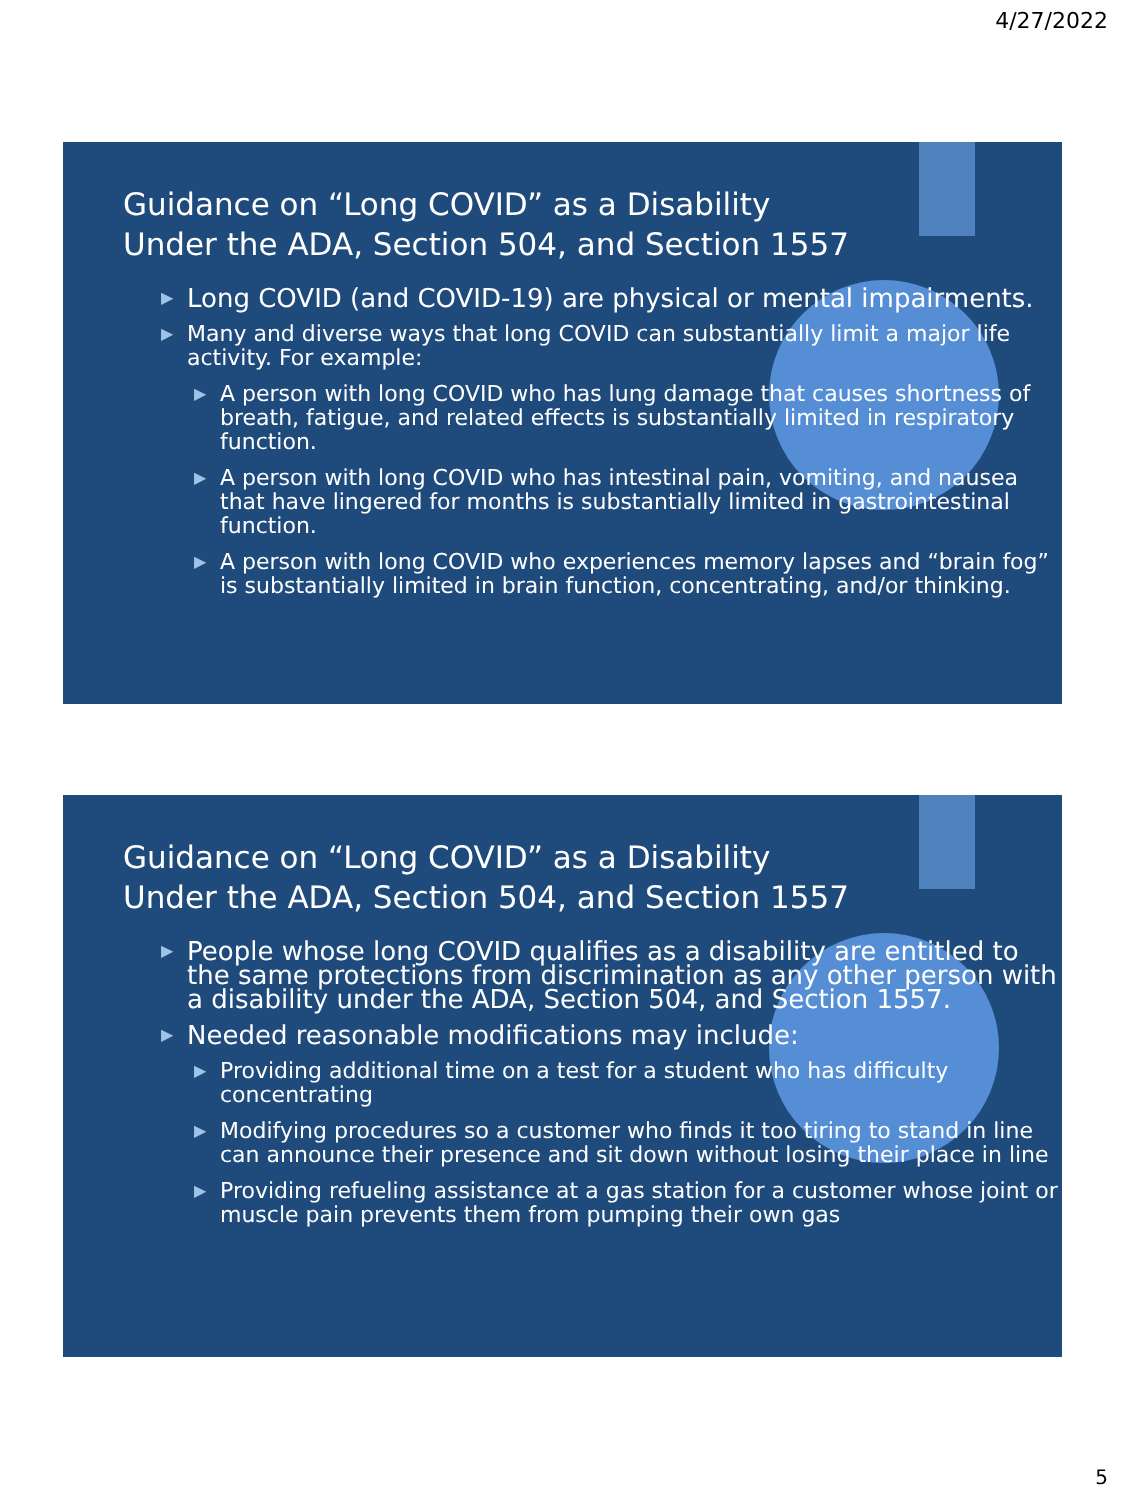4/27/2022
Guidance on “Long COVID” as a Disability
Under the ADA, Section 504, and Section 1557
▶ Long COVID (and COVID-19) are physical or mental impairments.
▶ Many and diverse ways that long COVID can substantially limit a major life activity. For example:
▶ A person with long COVID who has lung damage that causes shortness of breath, fatigue, and related effects is substantially limited in respiratory function.
▶ A person with long COVID who has intestinal pain, vomiting, and nausea that have lingered for months is substantially limited in gastrointestinal function.
▶ A person with long COVID who experiences memory lapses and “brain fog” is substantially limited in brain function, concentrating, and/or thinking.
Guidance on “Long COVID” as a Disability
Under the ADA, Section 504, and Section 1557
▶ People whose long COVID qualifies as a disability are entitled to the same protections from discrimination as any other person with a disability under the ADA, Section 504, and Section 1557.
▶ Needed reasonable modifications may include:
▶ Providing additional time on a test for a student who has difficulty concentrating
▶ Modifying procedures so a customer who finds it too tiring to stand in line can announce their presence and sit down without losing their place in line
▶ Providing refueling assistance at a gas station for a customer whose joint or muscle pain prevents them from pumping their own gas
5